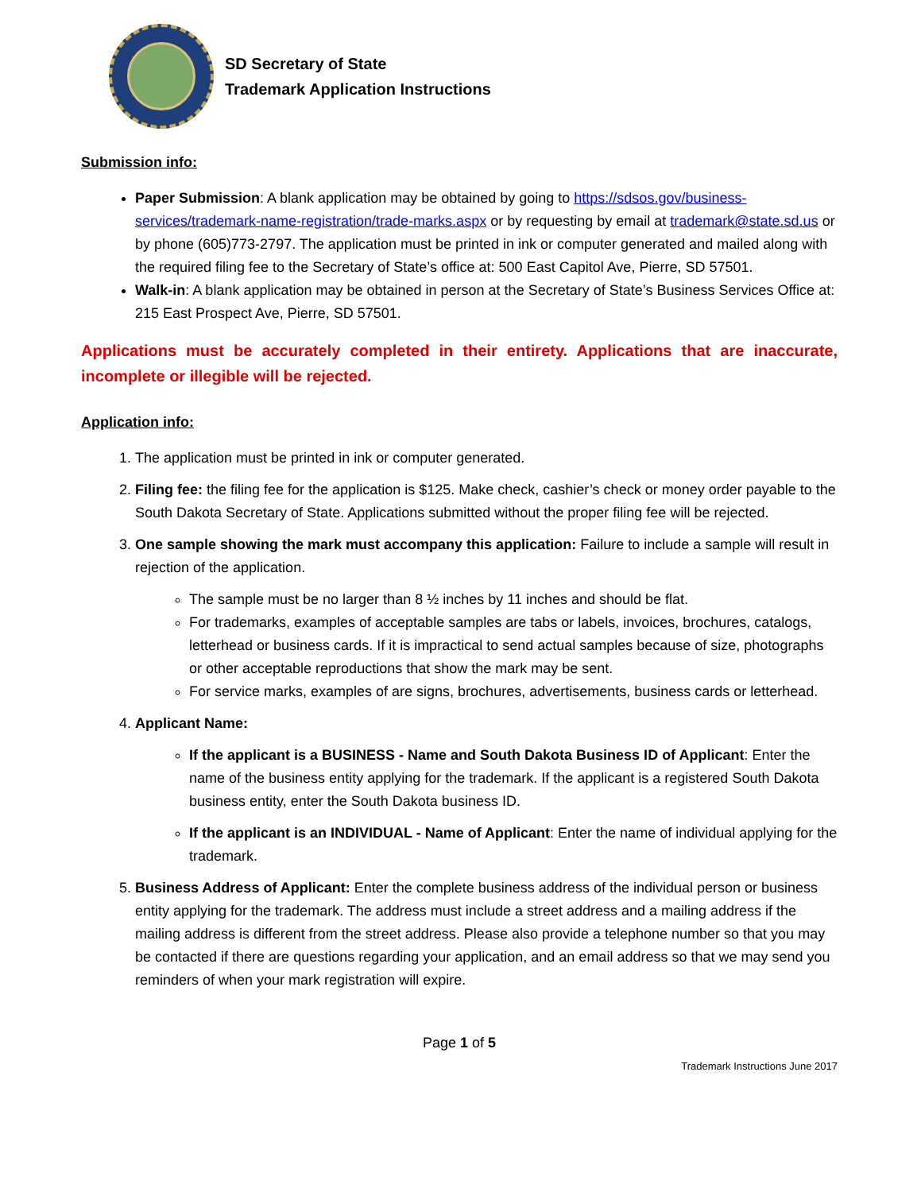SD Secretary of State
Trademark Application Instructions
Submission info:
Paper Submission: A blank application may be obtained by going to https://sdsos.gov/business-services/trademark-name-registration/trade-marks.aspx or by requesting by email at trademark@state.sd.us or by phone (605)773-2797. The application must be printed in ink or computer generated and mailed along with the required filing fee to the Secretary of State’s office at: 500 East Capitol Ave, Pierre, SD 57501.
Walk-in: A blank application may be obtained in person at the Secretary of State’s Business Services Office at: 215 East Prospect Ave, Pierre, SD 57501.
Applications must be accurately completed in their entirety. Applications that are inaccurate, incomplete or illegible will be rejected.
Application info:
1. The application must be printed in ink or computer generated.
2. Filing fee: the filing fee for the application is $125. Make check, cashier’s check or money order payable to the South Dakota Secretary of State. Applications submitted without the proper filing fee will be rejected.
3. One sample showing the mark must accompany this application: Failure to include a sample will result in rejection of the application.
The sample must be no larger than 8 ½ inches by 11 inches and should be flat.
For trademarks, examples of acceptable samples are tabs or labels, invoices, brochures, catalogs, letterhead or business cards. If it is impractical to send actual samples because of size, photographs or other acceptable reproductions that show the mark may be sent.
For service marks, examples of are signs, brochures, advertisements, business cards or letterhead.
4. Applicant Name:
If the applicant is a BUSINESS - Name and South Dakota Business ID of Applicant: Enter the name of the business entity applying for the trademark. If the applicant is a registered South Dakota business entity, enter the South Dakota business ID.
If the applicant is an INDIVIDUAL - Name of Applicant: Enter the name of individual applying for the trademark.
5. Business Address of Applicant: Enter the complete business address of the individual person or business entity applying for the trademark. The address must include a street address and a mailing address if the mailing address is different from the street address. Please also provide a telephone number so that you may be contacted if there are questions regarding your application, and an email address so that we may send you reminders of when your mark registration will expire.
Page 1 of 5
Trademark Instructions June 2017